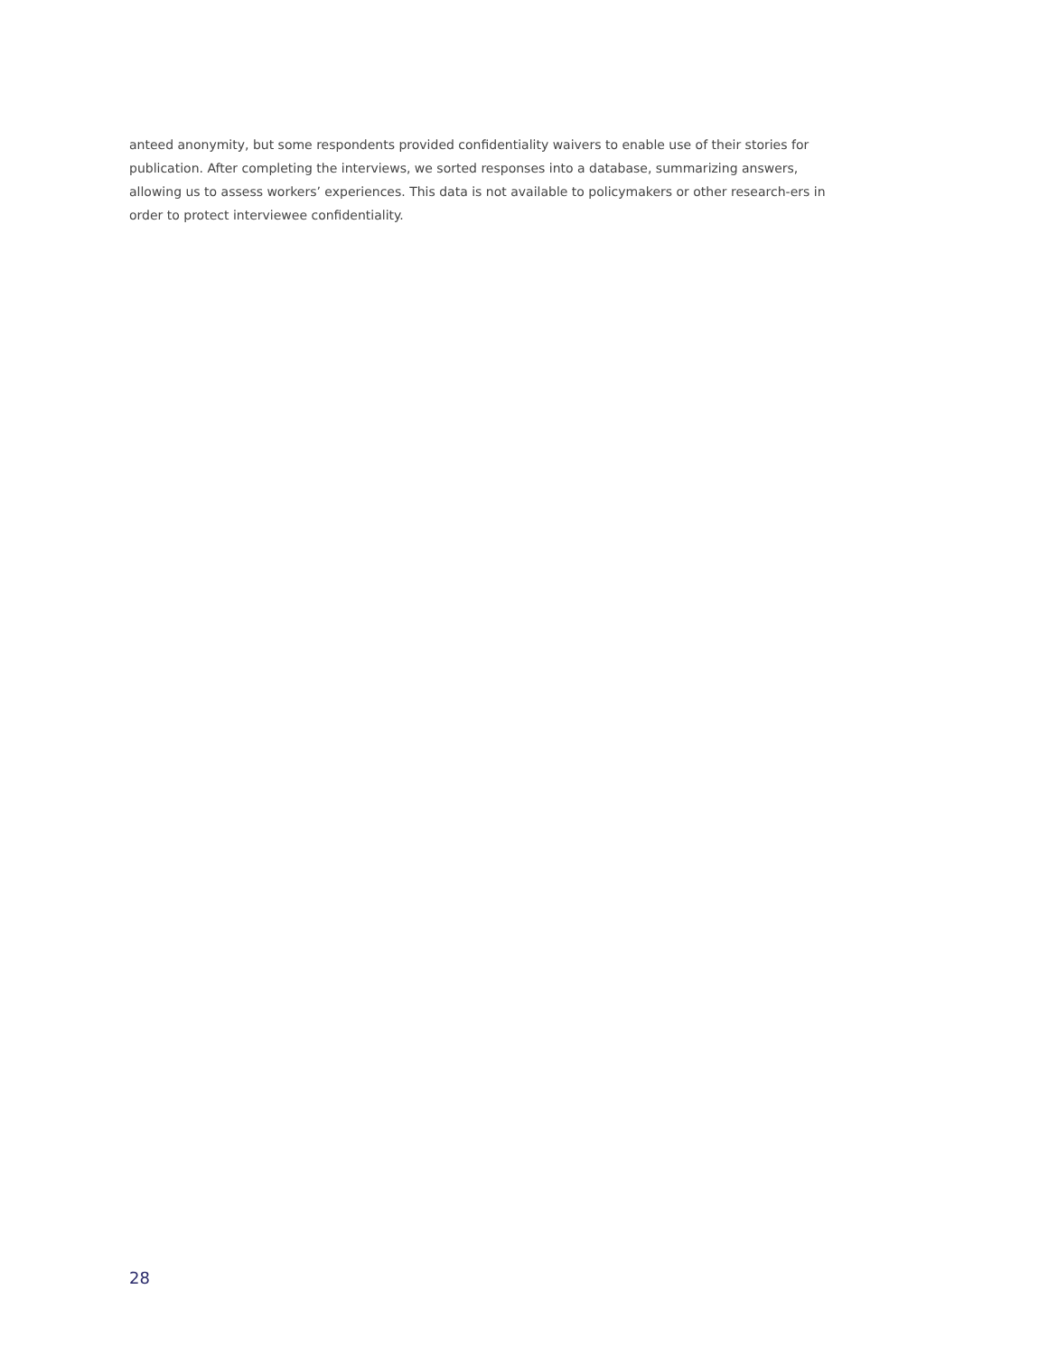anteed anonymity, but some respondents provided confidentiality waivers to enable use of their stories for publication. After completing the interviews, we sorted responses into a database, summarizing answers, allowing us to assess workers’ experiences. This data is not available to policymakers or other research-ers in order to protect interviewee confidentiality.
28